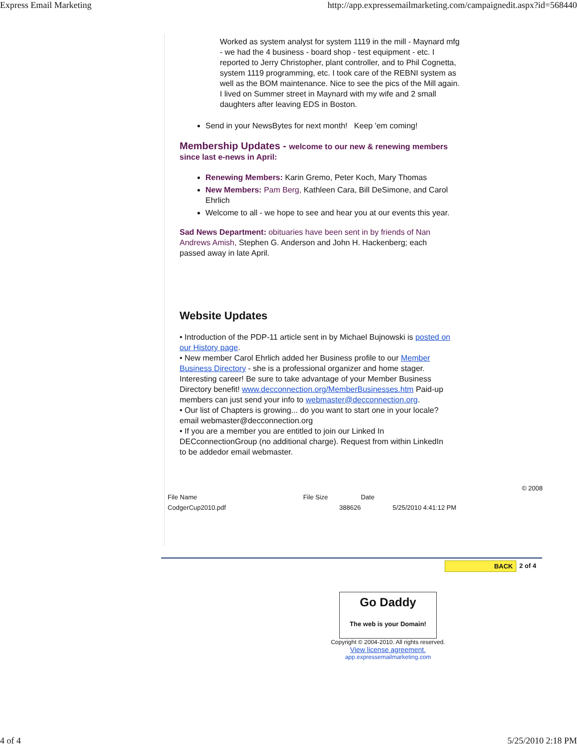Express Email Marketing http://app.expressemailmarketing.com/campaignedit.aspx?id=568440
Worked as system analyst for system 1119 in the mill - Maynard mfg - we had the 4 business - board shop - test equipment - etc. I reported to Jerry Christopher, plant controller, and to Phil Cognetta, system 1119 programming, etc. I took care of the REBNI system as well as the BOM maintenance. Nice to see the pics of the Mill again. I lived on Summer street in Maynard with my wife and 2 small daughters after leaving EDS in Boston.
Send in your NewsBytes for next month! Keep 'em coming!
Membership Updates - welcome to our new & renewing members since last e-news in April:
Renewing Members: Karin Gremo, Peter Koch, Mary Thomas
New Members: Pam Berg, Kathleen Cara, Bill DeSimone, and Carol Ehrlich
Welcome to all - we hope to see and hear you at our events this year.
Sad News Department: obituaries have been sent in by friends of Nan Andrews Amish, Stephen G. Anderson and John H. Hackenberg; each passed away in late April.
Website Updates
• Introduction of the PDP-11 article sent in by Michael Bujnowski is posted on our History page.
• New member Carol Ehrlich added her Business profile to our Member Business Directory - she is a professional organizer and home stager. Interesting career! Be sure to take advantage of your Member Business Directory benefit! www.decconnection.org/MemberBusinesses.htm Paid-up members can just send your info to webmaster@decconnection.org.
• Our list of Chapters is growing... do you want to start one in your locale? email webmaster@decconnection.org
• If you are a member you are entitled to join our Linked In DECconnectionGroup (no additional charge). Request from within LinkedIn to be addedor email webmaster.
© 2008
| File Name | File Size | Date | |
| CodgerCup2010.pdf | 388626 | | 5/25/2010 4:41:12 PM |
BACK 2 of 4
Go Daddy
The web is your Domain!
Copyright © 2004-2010. All rights reserved.
View license agreement.
app.expressemailmarketing.com
4 of 4 5/25/2010 2:18 PM